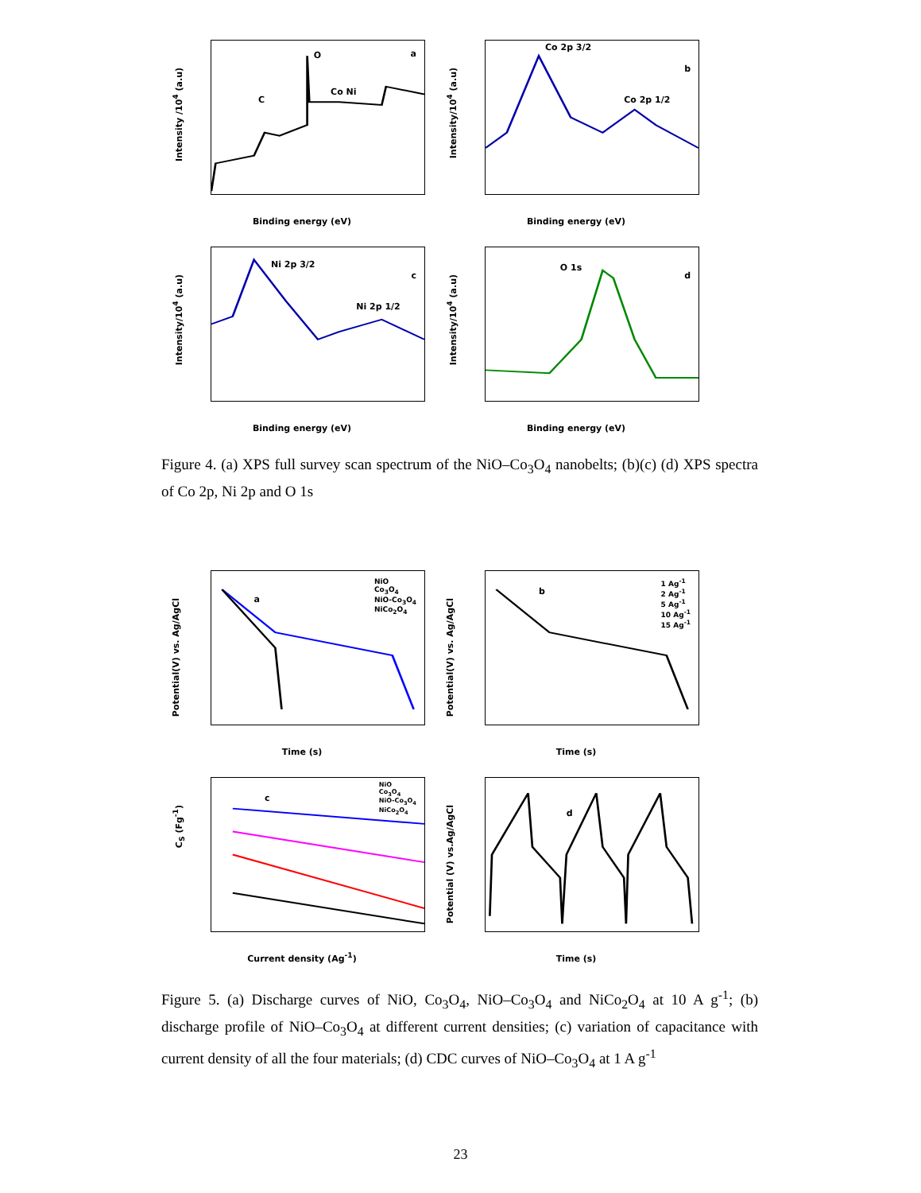Intensity /10<sup>4</sup> (a.u)
a O
C
Co Ni
Binding energy (eV)
Intensity/10<sup>4</sup> (a.u)
b
Co 2p 3/2
Co 2p 1/2
Binding energy (eV)
Intensity/10<sup>4</sup> (a.u)
c
Ni 2p 3/2
Ni 2p 1/2
Binding energy (eV)
Intensity/10<sup>4</sup> (a.u)
d
O 1s
Binding energy (eV)
Figure 4. (a) XPS full survey scan spectrum of the NiO–Co<sub>3</sub>O<sub>4</sub> nanobelts; (b)(c) (d) XPS spectra of Co 2p, Ni 2p and O 1s
Potential(V) vs. Ag/AgCl
a
NiO
Co<sub>3</sub>O<sub>4</sub>
NiO-Co<sub>3</sub>O<sub>4</sub>
NiCo<sub>2</sub>O<sub>4</sub>
Time (s)
Potential(V) vs. Ag/AgCl
b
1 Ag<sup>-1</sup>
2 Ag<sup>-1</sup>
5 Ag<sup>-1</sup>
10 Ag<sup>-1</sup>
15 Ag<sup>-1</sup>
Time (s)
C<sub>S</sub> (Fg<sup>-1</sup>)
c
NiO
Co<sub>3</sub>O<sub>4</sub>
NiO-Co<sub>3</sub>O<sub>4</sub>
NiCo<sub>2</sub>O<sub>4</sub>
Current density (Ag<sup>-1</sup>)
Potential (V) vs.Ag/AgCl
d
Time (s)
Figure 5. (a) Discharge curves of NiO, Co<sub>3</sub>O<sub>4</sub>, NiO–Co<sub>3</sub>O<sub>4</sub> and NiCo<sub>2</sub>O<sub>4</sub> at 10 A g<sup>-1</sup>; (b) discharge profile of NiO–Co<sub>3</sub>O<sub>4</sub> at different current densities; (c) variation of capacitance with current density of all the four materials; (d) CDC curves of NiO–Co<sub>3</sub>O<sub>4</sub> at 1 A g<sup>-1</sup>
23